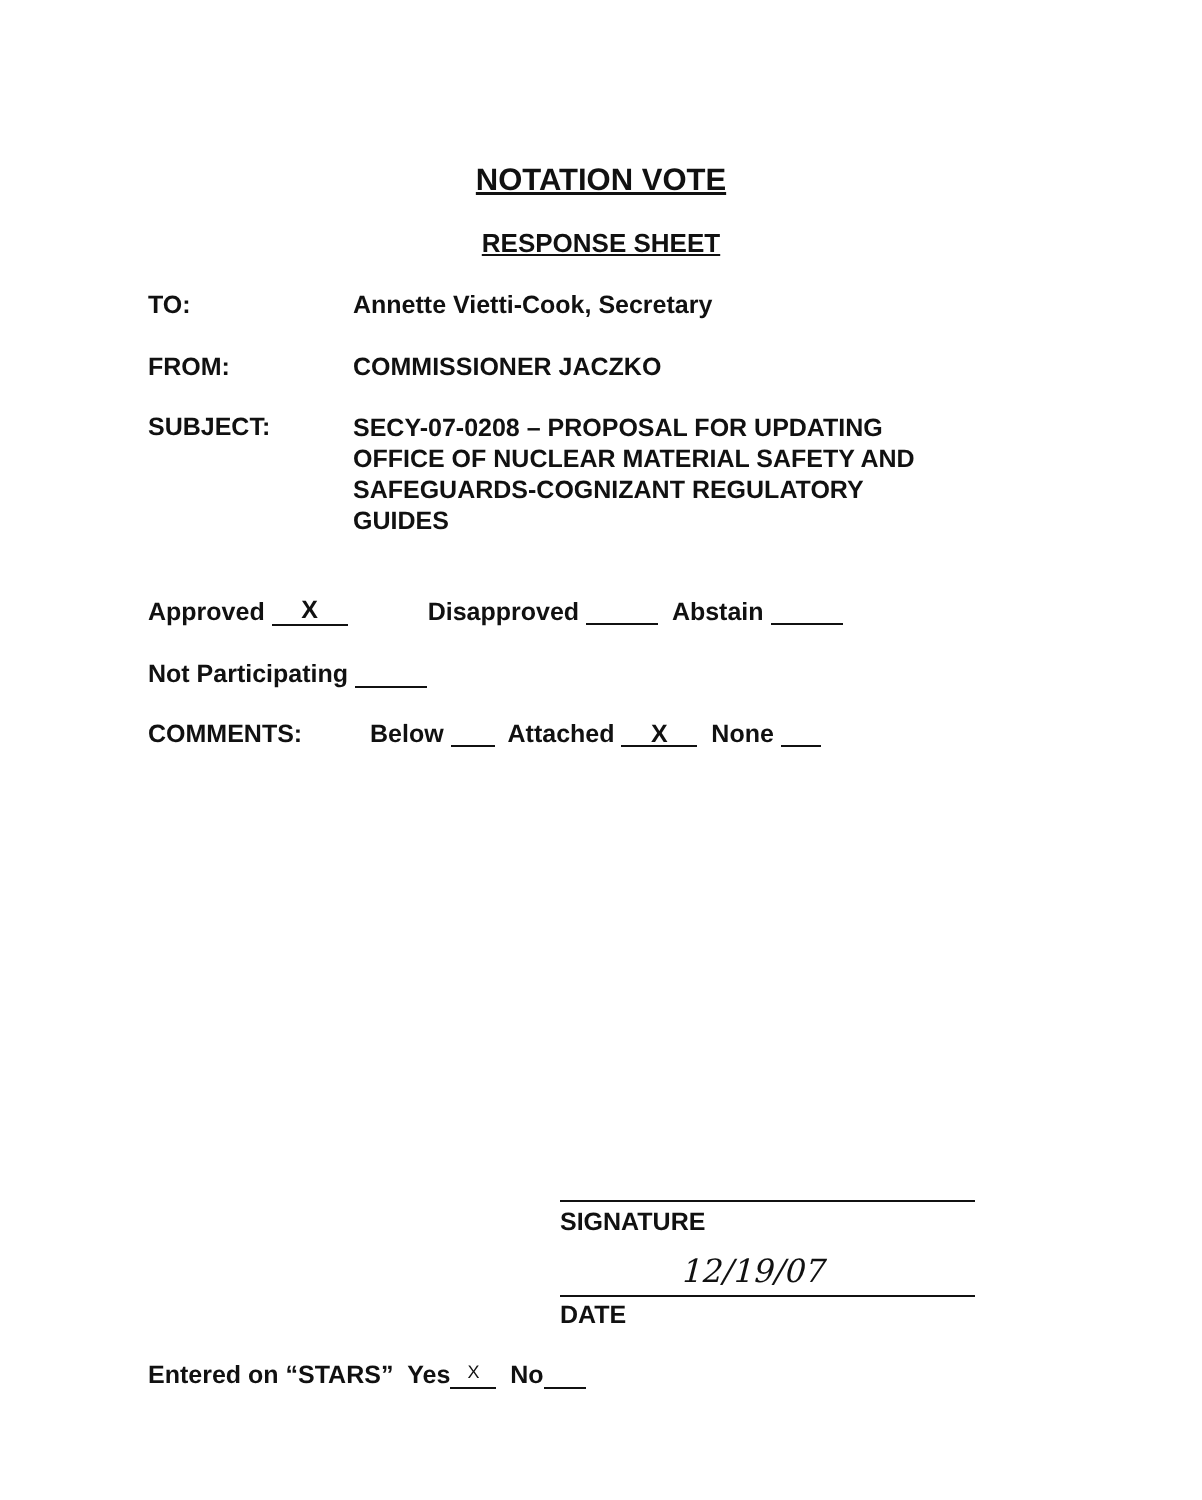NOTATION VOTE
RESPONSE SHEET
TO: Annette Vietti-Cook, Secretary
FROM: COMMISSIONER JACZKO
SUBJECT:
SECY-07-0208 – PROPOSAL FOR UPDATING
OFFICE OF NUCLEAR MATERIAL SAFETY AND
SAFEGUARDS-COGNIZANT REGULATORY
GUIDES
Approved X Disapproved Abstain
Not Participating
COMMENTS: Below Attached X None
SIGNATURE
12/19/07
DATE
Entered on “STARS” Yes X No